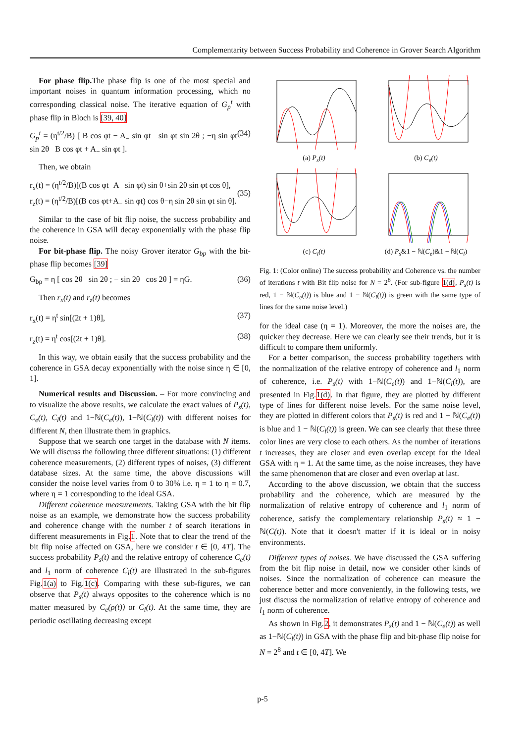Complementarity between Success Probability and Coherence in Grover Search Algorithm
For phase flip. The phase flip is one of the most special and important noises in quantum information processing, which no corresponding classical noise. The iterative equation of G<sub>p</sub><sup>t</sup> with phase flip in Bloch is [39, 40]
G<sub>p</sub><sup>t</sup> = (η<sup>t/2</sup>/B) [ B cos φt − A<sub>−</sub> sin φt sin φt sin 2θ ; −η sin φt sin 2θ B cos φt + A<sub>−</sub> sin φt ]. (34)
Then, we obtain
r<sub>x</sub>(t) = (η<sup>t/2</sup>/B)[(B cos φt−A<sub>−</sub> sin φt) sin θ+sin 2θ sin φt cos θ],
r<sub>z</sub>(t) = (η<sup>t/2</sup>/B)[(B cos φt+A<sub>−</sub> sin φt) cos θ−η sin 2θ sin φt sin θ].
(35)
Similar to the case of bit flip noise, the success probability and the coherence in GSA will decay exponentially with the phase flip noise.
For bit-phase flip. The noisy Grover iterator G<sub>bp</sub> with the bit-phase flip becomes [39]
G<sub>bp</sub> = η [ cos 2θ sin 2θ ; − sin 2θ cos 2θ ] = ηG. (36)
Then r<sub>x</sub>(t) and r<sub>z</sub>(t) becomes
r<sub>x</sub>(t) = η<sup>t</sup> sin[(2t + 1)θ], (37)
r<sub>z</sub>(t) = η<sup>t</sup> cos[(2t + 1)θ]. (38)
In this way, we obtain easily that the success probability and the coherence in GSA decay exponentially with the noise since η ∈ [0, 1].
Numerical results and Discussion. – For more convincing and to visualize the above results, we calculate the exact values of P<sub>s</sub>(t), C<sub>e</sub>(t), C<sub>l</sub>(t) and 1−ℕ(C<sub>e</sub>(t)), 1−ℕ(C<sub>l</sub>(t)) with different noises for different N, then illustrate them in graphics.
Suppose that we search one target in the database with N items. We will discuss the following three different situations: (1) different coherence measurements, (2) different types of noises, (3) different database sizes. At the same time, the above discussions will consider the noise level varies from 0 to 30% i.e. η = 1 to η = 0.7, where η = 1 corresponding to the ideal GSA.
Different coherence measurements. Taking GSA with the bit flip noise as an example, we demonstrate how the success probability and coherence change with the number t of search iterations in different measurements in Fig.1. Note that to clear the trend of the bit flip noise affected on GSA, here we consider t ∈ [0, 4T]. The success probability P<sub>s</sub>(t) and the relative entropy of coherence C<sub>e</sub>(t) and l<sub>1</sub> norm of coherence C<sub>l</sub>(t) are illustrated in the sub-figures Fig.1(a) to Fig.1(c). Comparing with these sub-figures, we can observe that P<sub>s</sub>(t) always opposites to the coherence which is no matter measured by C<sub>e</sub>(ρ(t)) or C<sub>l</sub>(t). At the same time, they are periodic oscillating decreasing except
(a) P<sub>s</sub>(t)
(b) C<sub>e</sub>(t)
(c) C<sub>l</sub>(t)
(d) P<sub>s</sub>&1 − ℕ(C<sub>e</sub>)&1 − ℕ(C<sub>l</sub>)
Fig. 1: (Color online) The success probability and Coherence vs. the number of iterations t with Bit flip noise for N = 2<sup>8</sup>. (For sub-figure 1(d), P<sub>s</sub>(t) is red, 1 − ℕ(C<sub>e</sub>(t)) is blue and 1 − ℕ(C<sub>l</sub>(t)) is green with the same type of lines for the same noise level.)
for the ideal case (η = 1). Moreover, the more the noises are, the quicker they decrease. Here we can clearly see their trends, but it is difficult to compare them uniformly.
For a better comparison, the success probability togethers with the normalization of the relative entropy of coherence and l<sub>1</sub> norm of coherence, i.e. P<sub>s</sub>(t) with 1−ℕ(C<sub>e</sub>(t)) and 1−ℕ(C<sub>l</sub>(t)), are presented in Fig.1(d). In that figure, they are plotted by different type of lines for different noise levels. For the same noise level, they are plotted in different colors that P<sub>s</sub>(t) is red and 1 − ℕ(C<sub>e</sub>(t)) is blue and 1 − ℕ(C<sub>l</sub>(t)) is green. We can see clearly that these three color lines are very close to each others. As the number of iterations t increases, they are closer and even overlap except for the ideal GSA with η = 1. At the same time, as the noise increases, they have the same phenomenon that are closer and even overlap at last.
According to the above discussion, we obtain that the success probability and the coherence, which are measured by the normalization of relative entropy of coherence and l<sub>1</sub> norm of coherence, satisfy the complementary relationship P<sub>s</sub>(t) ≈ 1 − ℕ(C(t)). Note that it doesn't matter if it is ideal or in noisy environments.
Different types of noises. We have discussed the GSA suffering from the bit flip noise in detail, now we consider other kinds of noises. Since the normalization of coherence can measure the coherence better and more conveniently, in the following tests, we just discuss the normalization of relative entropy of coherence and l<sub>1</sub> norm of coherence.
As shown in Fig.2, it demonstrates P<sub>s</sub>(t) and 1 − ℕ(C<sub>e</sub>(t)) as well as 1−ℕ(C<sub>l</sub>(t)) in GSA with the phase flip and bit-phase flip noise for N = 2<sup>8</sup> and t ∈ [0, 4T]. We
p-5